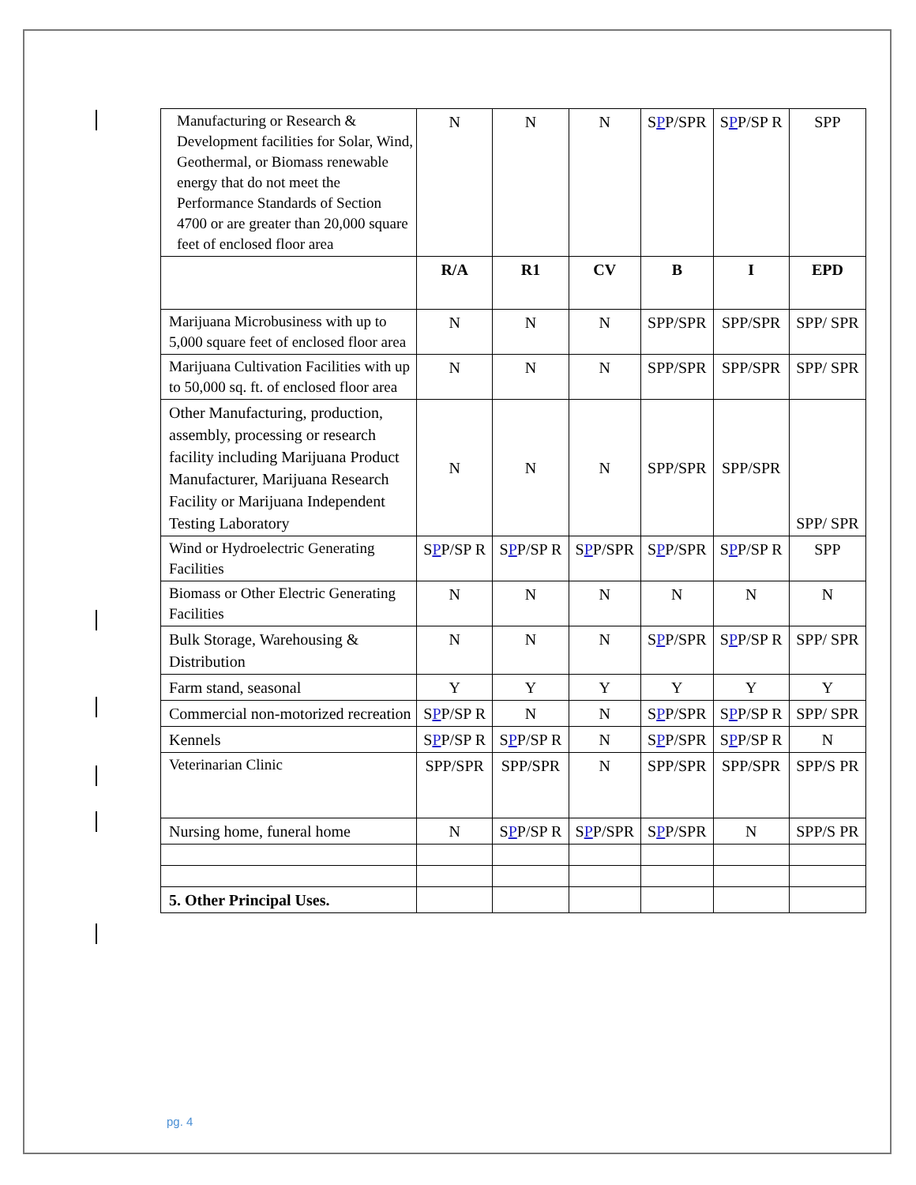| Manufacturing or Research & Development facilities for Solar, Wind, Geothermal, or Biomass renewable energy that do not meet the Performance Standards of Section 4700 or are greater than 20,000 square feet of enclosed floor area | N | N | N | S P P/SPR | S P P/SP R | SPP |
| | R/A | R1 | CV | B | I | EPD |
| Marijuana Microbusiness with up to 5,000 square feet of enclosed floor area | N | N | N | SPP/SPR | SPP/SPR | SPP/ SPR |
| Marijuana Cultivation Facilities with up to 50,000 sq. ft. of enclosed floor area | N | N | N | SPP/SPR | SPP/SPR | SPP/ SPR |
| Other Manufacturing, production, assembly, processing or research facility including Marijuana Product Manufacturer, Marijuana Research Facility or Marijuana Independent Testing Laboratory | N | N | N | SPP/SPR | SPP/SPR | SPP/ SPR |
| Wind or Hydroelectric Generating Facilities | S P P/SP R | S P P/SP R | S P P/SPR | S P P/SPR | S P P/SP R | SPP |
| Biomass or Other Electric Generating Facilities | N | N | N | N | N | N |
| Bulk Storage, Warehousing & Distribution | N | N | N | S P P/SPR | S P P/SP R | SPP/ SPR |
| Farm stand, seasonal | Y | Y | Y | Y | Y | Y |
| Commercial non-motorized recreation | S P P/SP R | N | N | S P P/SPR | S P P/SP R | SPP/ SPR |
| Kennels | S P P/SP R | S P P/SP R | N | S P P/SPR | S P P/SP R | N |
| Veterinarian Clinic | SPP/SPR | SPP/SPR | N | SPP/SPR | SPP/SPR | SPP/S PR |
| Nursing home, funeral home | N | S P P/SP R | S P P/SPR | S P P/SPR | N | SPP/S PR |
| 5. Other Principal Uses. | | | | | | |
pg. 4